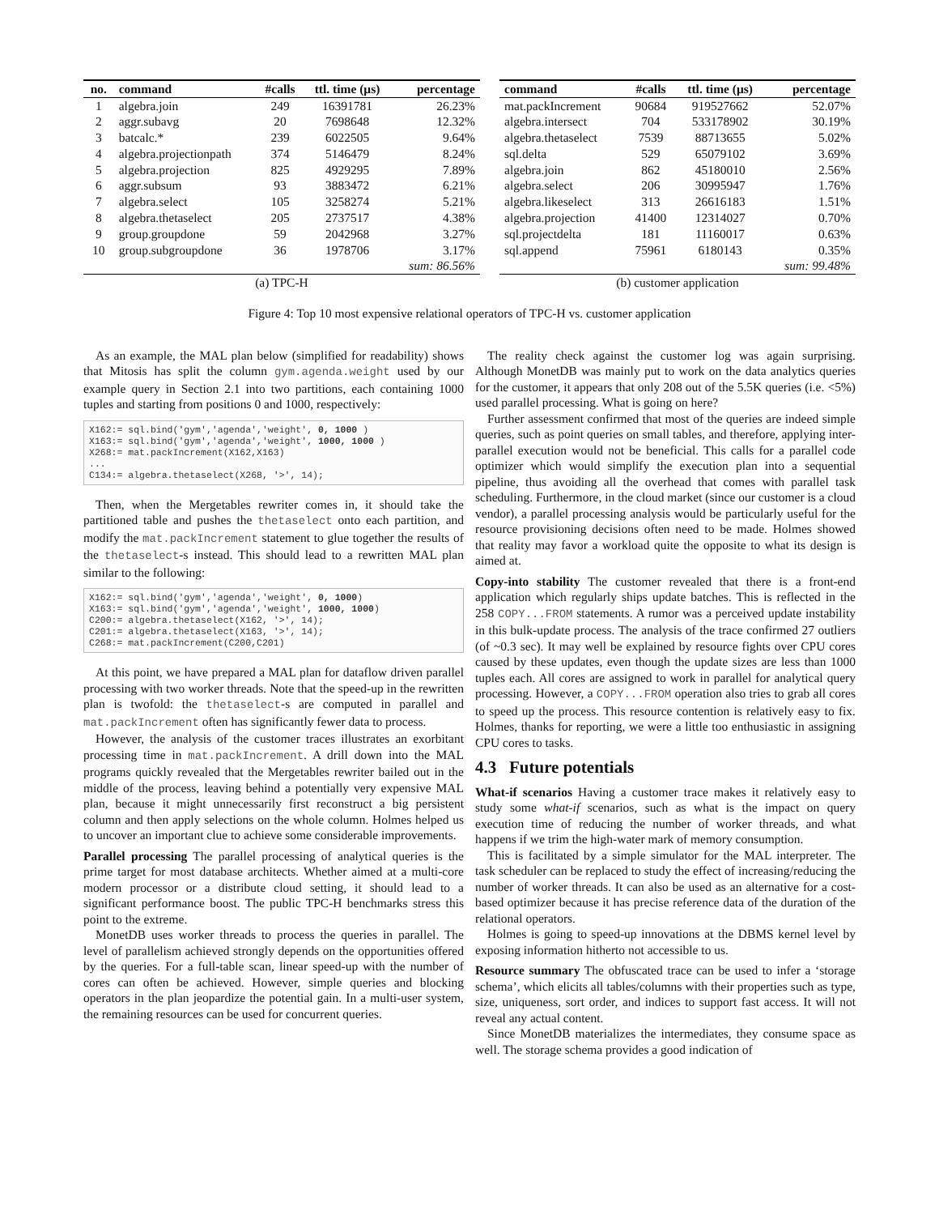| no. | command | #calls | ttl. time (μs) | percentage |
| --- | --- | --- | --- | --- |
| 1 | algebra.join | 249 | 16391781 | 26.23% |
| 2 | aggr.subavg | 20 | 7698648 | 12.32% |
| 3 | batcalc.* | 239 | 6022505 | 9.64% |
| 4 | algebra.projectionpath | 374 | 5146479 | 8.24% |
| 5 | algebra.projection | 825 | 4929295 | 7.89% |
| 6 | aggr.subsum | 93 | 3883472 | 6.21% |
| 7 | algebra.select | 105 | 3258274 | 5.21% |
| 8 | algebra.thetaselect | 205 | 2737517 | 4.38% |
| 9 | group.groupdone | 59 | 2042968 | 3.27% |
| 10 | group.subgroupdone | 36 | 1978706 | 3.17% |
| | | | | sum: 86.56% |
| (a) TPC-H | | | | |
| command | #calls | ttl. time (μs) | percentage |
| --- | --- | --- | --- |
| mat.packIncrement | 90684 | 919527662 | 52.07% |
| algebra.intersect | 704 | 533178902 | 30.19% |
| algebra.thetaselect | 7539 | 88713655 | 5.02% |
| sql.delta | 529 | 65079102 | 3.69% |
| algebra.join | 862 | 45180010 | 2.56% |
| algebra.select | 206 | 30995947 | 1.76% |
| algebra.likeselect | 313 | 26616183 | 1.51% |
| algebra.projection | 41400 | 12314027 | 0.70% |
| sql.projectdelta | 181 | 11160017 | 0.63% |
| sql.append | 75961 | 6180143 | 0.35% |
| | | | sum: 99.48% |
| (b) customer application | | | |
Figure 4: Top 10 most expensive relational operators of TPC-H vs. customer application
As an example, the MAL plan below (simplified for readability) shows that Mitosis has split the column gym.agenda.weight used by our example query in Section 2.1 into two partitions, each containing 1000 tuples and starting from positions 0 and 1000, respectively:
X162:= sql.bind('gym','agenda','weight', 0, 1000 )
X163:= sql.bind('gym','agenda','weight', 1000, 1000 )
X268:= mat.packIncrement(X162,X163)
...
C134:= algebra.thetaselect(X268, '>', 14);
Then, when the Mergetables rewriter comes in, it should take the partitioned table and pushes the thetaselect onto each partition, and modify the mat.packIncrement statement to glue together the results of the thetaselect-s instead. This should lead to a rewritten MAL plan similar to the following:
X162:= sql.bind('gym','agenda','weight', 0, 1000)
X163:= sql.bind('gym','agenda','weight', 1000, 1000)
C200:= algebra.thetaselect(X162, '>', 14);
C201:= algebra.thetaselect(X163, '>', 14);
C268:= mat.packIncrement(C200,C201)
At this point, we have prepared a MAL plan for dataflow driven parallel processing with two worker threads. Note that the speed-up in the rewritten plan is twofold: the thetaselect-s are computed in parallel and mat.packIncrement often has significantly fewer data to process.
However, the analysis of the customer traces illustrates an exorbitant processing time in mat.packIncrement. A drill down into the MAL programs quickly revealed that the Mergetables rewriter bailed out in the middle of the process, leaving behind a potentially very expensive MAL plan, because it might unnecessarily first reconstruct a big persistent column and then apply selections on the whole column. Holmes helped us to uncover an important clue to achieve some considerable improvements.
Parallel processing The parallel processing of analytical queries is the prime target for most database architects. Whether aimed at a multi-core modern processor or a distribute cloud setting, it should lead to a significant performance boost. The public TPC-H benchmarks stress this point to the extreme.
MonetDB uses worker threads to process the queries in parallel. The level of parallelism achieved strongly depends on the opportunities offered by the queries. For a full-table scan, linear speed-up with the number of cores can often be achieved. However, simple queries and blocking operators in the plan jeopardize the potential gain. In a multi-user system, the remaining resources can be used for concurrent queries.
The reality check against the customer log was again surprising. Although MonetDB was mainly put to work on the data analytics queries for the customer, it appears that only 208 out of the 5.5K queries (i.e. <5%) used parallel processing. What is going on here?
Further assessment confirmed that most of the queries are indeed simple queries, such as point queries on small tables, and therefore, applying inter-parallel execution would not be beneficial. This calls for a parallel code optimizer which would simplify the execution plan into a sequential pipeline, thus avoiding all the overhead that comes with parallel task scheduling. Furthermore, in the cloud market (since our customer is a cloud vendor), a parallel processing analysis would be particularly useful for the resource provisioning decisions often need to be made. Holmes showed that reality may favor a workload quite the opposite to what its design is aimed at.
Copy-into stability The customer revealed that there is a front-end application which regularly ships update batches. This is reflected in the 258 COPY...FROM statements. A rumor was a perceived update instability in this bulk-update process. The analysis of the trace confirmed 27 outliers (of ~0.3 sec). It may well be explained by resource fights over CPU cores caused by these updates, even though the update sizes are less than 1000 tuples each. All cores are assigned to work in parallel for analytical query processing. However, a COPY...FROM operation also tries to grab all cores to speed up the process. This resource contention is relatively easy to fix. Holmes, thanks for reporting, we were a little too enthusiastic in assigning CPU cores to tasks.
4.3 Future potentials
What-if scenarios Having a customer trace makes it relatively easy to study some what-if scenarios, such as what is the impact on query execution time of reducing the number of worker threads, and what happens if we trim the high-water mark of memory consumption.
This is facilitated by a simple simulator for the MAL interpreter. The task scheduler can be replaced to study the effect of increasing/reducing the number of worker threads. It can also be used as an alternative for a cost-based optimizer because it has precise reference data of the duration of the relational operators.
Holmes is going to speed-up innovations at the DBMS kernel level by exposing information hitherto not accessible to us.
Resource summary The obfuscated trace can be used to infer a ‘storage schema’, which elicits all tables/columns with their properties such as type, size, uniqueness, sort order, and indices to support fast access. It will not reveal any actual content.
Since MonetDB materializes the intermediates, they consume space as well. The storage schema provides a good indication of